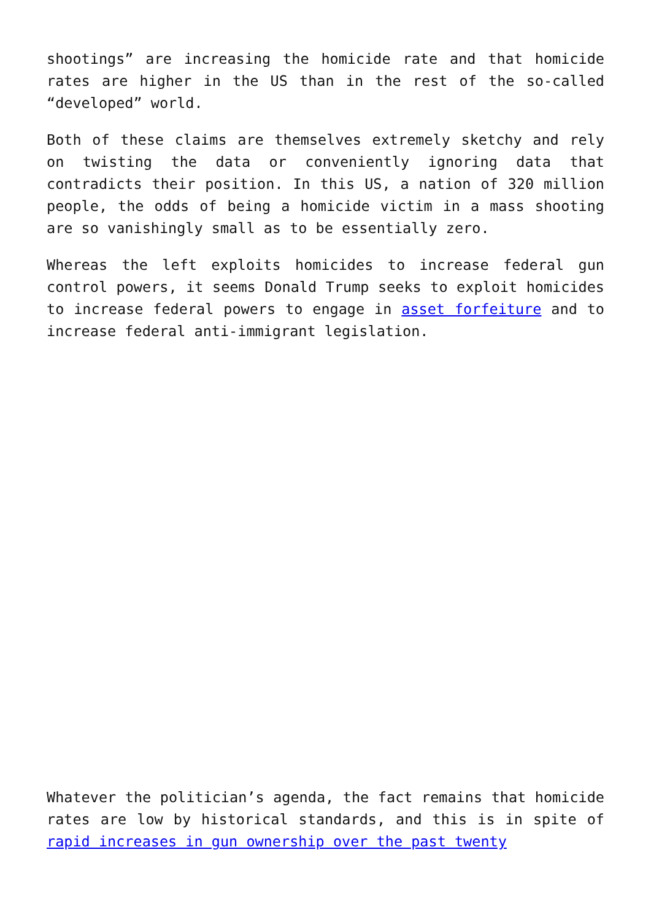shootings” are increasing the homicide rate and that homicide rates are higher in the US than in the rest of the so-called “developed” world.
Both of these claims are themselves extremely sketchy and rely on twisting the data or conveniently ignoring data that contradicts their position. In this US, a nation of 320 million people, the odds of being a homicide victim in a mass shooting are so vanishingly small as to be essentially zero.
Whereas the left exploits homicides to increase federal gun control powers, it seems Donald Trump seeks to exploit homicides to increase federal powers to engage in asset forfeiture and to increase federal anti-immigrant legislation.
Whatever the politician’s agenda, the fact remains that homicide rates are low by historical standards, and this is in spite of rapid increases in gun ownership over the past twenty